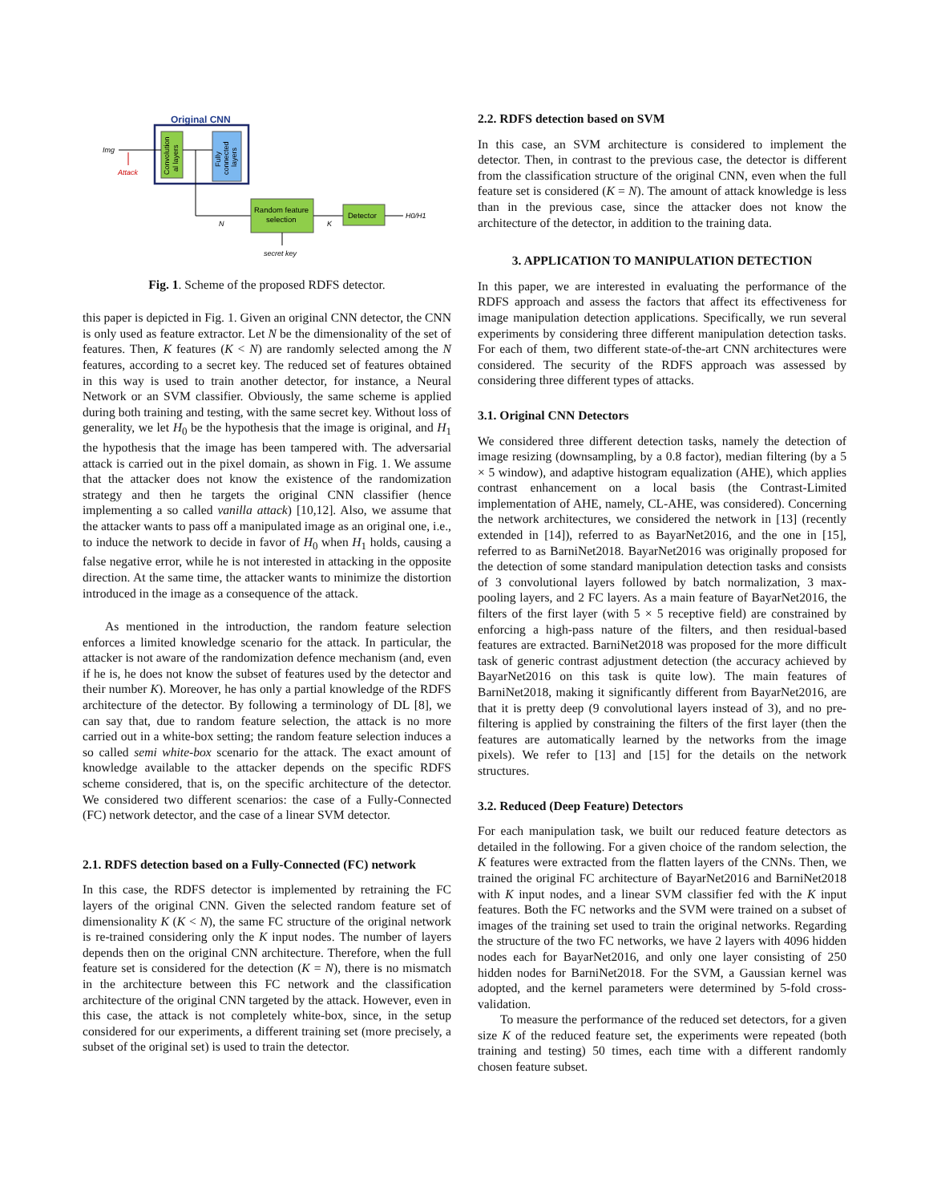Original CNN
Convolution
al layers
Fully
connected
layers
Img
Attack
N
Random feature
selection
K
Detector
H0/H1
secret key
Fig. 1. Scheme of the proposed RDFS detector.
this paper is depicted in Fig. 1. Given an original CNN detector, the CNN is only used as feature extractor. Let N be the dimensionality of the set of features. Then, K features (K < N) are randomly selected among the N features, according to a secret key. The reduced set of features obtained in this way is used to train another detector, for instance, a Neural Network or an SVM classifier. Obviously, the same scheme is applied during both training and testing, with the same secret key. Without loss of generality, we let H<sub>0</sub> be the hypothesis that the image is original, and H<sub>1</sub> the hypothesis that the image has been tampered with. The adversarial attack is carried out in the pixel domain, as shown in Fig. 1. We assume that the attacker does not know the existence of the randomization strategy and then he targets the original CNN classifier (hence implementing a so called vanilla attack) [10,12]. Also, we assume that the attacker wants to pass off a manipulated image as an original one, i.e., to induce the network to decide in favor of H<sub>0</sub> when H<sub>1</sub> holds, causing a false negative error, while he is not interested in attacking in the opposite direction. At the same time, the attacker wants to minimize the distortion introduced in the image as a consequence of the attack.
As mentioned in the introduction, the random feature selection enforces a limited knowledge scenario for the attack. In particular, the attacker is not aware of the randomization defence mechanism (and, even if he is, he does not know the subset of features used by the detector and their number K). Moreover, he has only a partial knowledge of the RDFS architecture of the detector. By following a terminology of DL [8], we can say that, due to random feature selection, the attack is no more carried out in a white-box setting; the random feature selection induces a so called semi white-box scenario for the attack. The exact amount of knowledge available to the attacker depends on the specific RDFS scheme considered, that is, on the specific architecture of the detector. We considered two different scenarios: the case of a Fully-Connected (FC) network detector, and the case of a linear SVM detector.
2.1. RDFS detection based on a Fully-Connected (FC) network
In this case, the RDFS detector is implemented by retraining the FC layers of the original CNN. Given the selected random feature set of dimensionality K (K < N), the same FC structure of the original network is re-trained considering only the K input nodes. The number of layers depends then on the original CNN architecture. Therefore, when the full feature set is considered for the detection (K = N), there is no mismatch in the architecture between this FC network and the classification architecture of the original CNN targeted by the attack. However, even in this case, the attack is not completely white-box, since, in the setup considered for our experiments, a different training set (more precisely, a subset of the original set) is used to train the detector.
2.2. RDFS detection based on SVM
In this case, an SVM architecture is considered to implement the detector. Then, in contrast to the previous case, the detector is different from the classification structure of the original CNN, even when the full feature set is considered (K = N). The amount of attack knowledge is less than in the previous case, since the attacker does not know the architecture of the detector, in addition to the training data.
3. APPLICATION TO MANIPULATION DETECTION
In this paper, we are interested in evaluating the performance of the RDFS approach and assess the factors that affect its effectiveness for image manipulation detection applications. Specifically, we run several experiments by considering three different manipulation detection tasks. For each of them, two different state-of-the-art CNN architectures were considered. The security of the RDFS approach was assessed by considering three different types of attacks.
3.1. Original CNN Detectors
We considered three different detection tasks, namely the detection of image resizing (downsampling, by a 0.8 factor), median filtering (by a 5 × 5 window), and adaptive histogram equalization (AHE), which applies contrast enhancement on a local basis (the Contrast-Limited implementation of AHE, namely, CL-AHE, was considered). Concerning the network architectures, we considered the network in [13] (recently extended in [14]), referred to as BayarNet2016, and the one in [15], referred to as BarniNet2018. BayarNet2016 was originally proposed for the detection of some standard manipulation detection tasks and consists of 3 convolutional layers followed by batch normalization, 3 max-pooling layers, and 2 FC layers. As a main feature of BayarNet2016, the filters of the first layer (with 5 × 5 receptive field) are constrained by enforcing a high-pass nature of the filters, and then residual-based features are extracted. BarniNet2018 was proposed for the more difficult task of generic contrast adjustment detection (the accuracy achieved by BayarNet2016 on this task is quite low). The main features of BarniNet2018, making it significantly different from BayarNet2016, are that it is pretty deep (9 convolutional layers instead of 3), and no pre-filtering is applied by constraining the filters of the first layer (then the features are automatically learned by the networks from the image pixels). We refer to [13] and [15] for the details on the network structures.
3.2. Reduced (Deep Feature) Detectors
For each manipulation task, we built our reduced feature detectors as detailed in the following. For a given choice of the random selection, the K features were extracted from the flatten layers of the CNNs. Then, we trained the original FC architecture of BayarNet2016 and BarniNet2018 with K input nodes, and a linear SVM classifier fed with the K input features. Both the FC networks and the SVM were trained on a subset of images of the training set used to train the original networks. Regarding the structure of the two FC networks, we have 2 layers with 4096 hidden nodes each for BayarNet2016, and only one layer consisting of 250 hidden nodes for BarniNet2018. For the SVM, a Gaussian kernel was adopted, and the kernel parameters were determined by 5-fold cross-validation.
To measure the performance of the reduced set detectors, for a given size K of the reduced feature set, the experiments were repeated (both training and testing) 50 times, each time with a different randomly chosen feature subset.